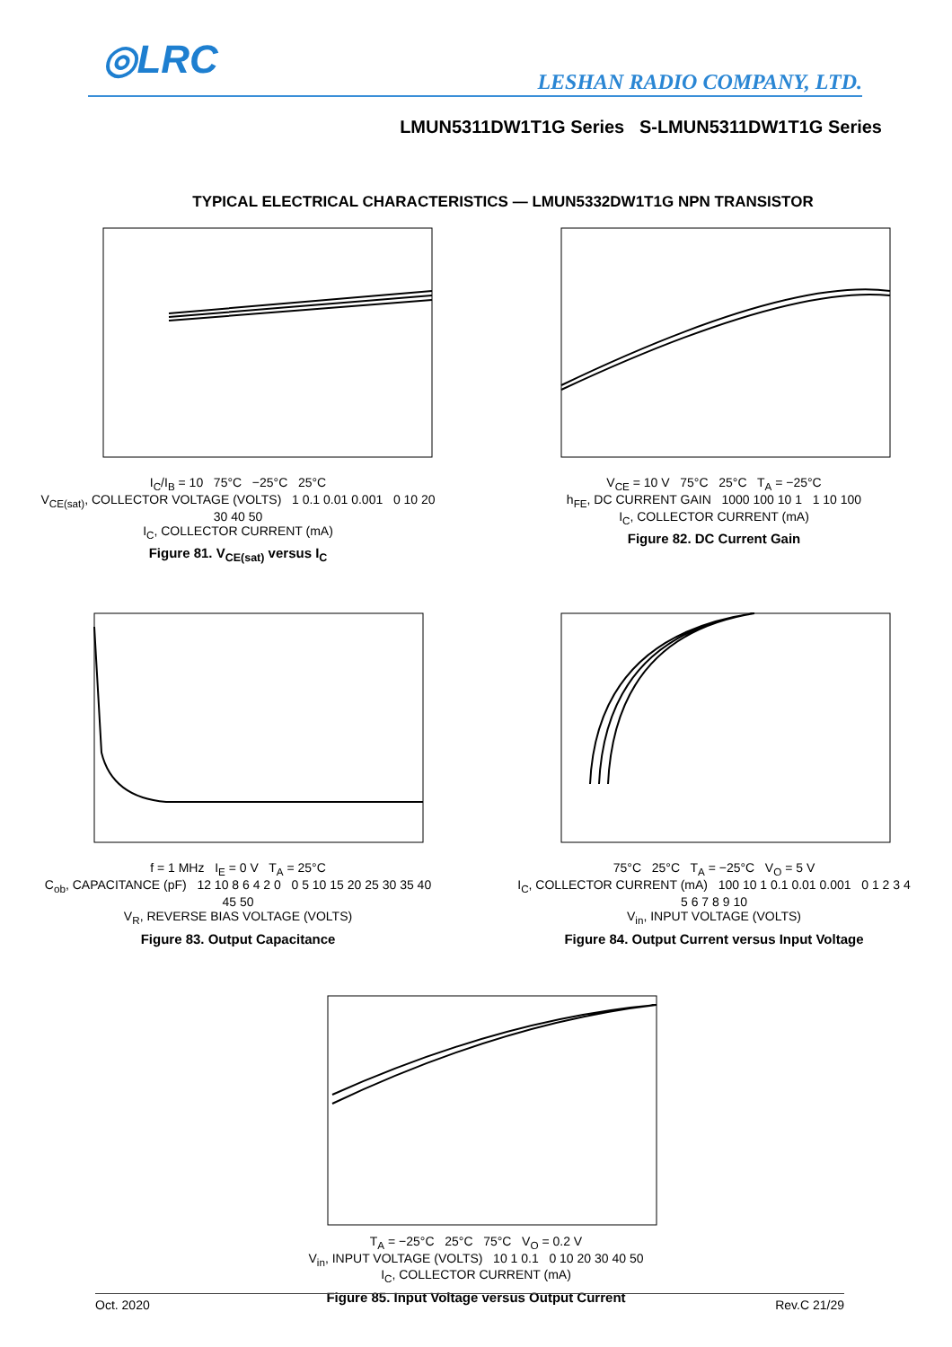◎LRC LESHAN RADIO COMPANY, LTD.
LMUN5311DW1T1G Series S-LMUN5311DW1T1G Series
TYPICAL ELECTRICAL CHARACTERISTICS — LMUN5332DW1T1G NPN TRANSISTOR
I<sub>C</sub>/I<sub>B</sub> = 10 75°C −25°C 25°C
V<sub>CE(sat)</sub>, COLLECTOR VOLTAGE (VOLTS) 1 0.1 0.01 0.001 0 10 20 30 40 50
I<sub>C</sub>, COLLECTOR CURRENT (mA)
Figure 81. V<sub>CE(sat)</sub> versus I<sub>C</sub>
V<sub>CE</sub> = 10 V 75°C 25°C T<sub>A</sub> = −25°C
h<sub>FE</sub>, DC CURRENT GAIN 1000 100 10 1 1 10 100
I<sub>C</sub>, COLLECTOR CURRENT (mA)
Figure 82. DC Current Gain
f = 1 MHz I<sub>E</sub> = 0 V T<sub>A</sub> = 25°C
C<sub>ob</sub>, CAPACITANCE (pF) 12 10 8 6 4 2 0 0 5 10 15 20 25 30 35 40 45 50
V<sub>R</sub>, REVERSE BIAS VOLTAGE (VOLTS)
Figure 83. Output Capacitance
75°C 25°C T<sub>A</sub> = −25°C V<sub>O</sub> = 5 V
I<sub>C</sub>, COLLECTOR CURRENT (mA) 100 10 1 0.1 0.01 0.001 0 1 2 3 4 5 6 7 8 9 10
V<sub>in</sub>, INPUT VOLTAGE (VOLTS)
Figure 84. Output Current versus Input Voltage
T<sub>A</sub> = −25°C 25°C 75°C V<sub>O</sub> = 0.2 V
V<sub>in</sub>, INPUT VOLTAGE (VOLTS) 10 1 0.1 0 10 20 30 40 50
I<sub>C</sub>, COLLECTOR CURRENT (mA)
Figure 85. Input Voltage versus Output Current
Oct. 2020 Rev.C 21/29